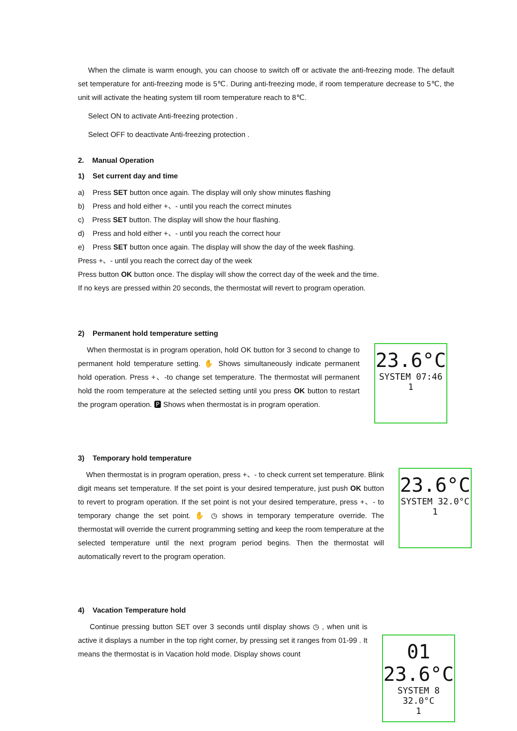When the climate is warm enough, you can choose to switch off or activate the anti-freezing mode. The default set temperature for anti-freezing mode is 5℃. During anti-freezing mode, if room temperature decrease to 5℃, the unit will activate the heating system till room temperature reach to 8℃.
Select ON to activate Anti-freezing protection .
Select OFF to deactivate Anti-freezing protection .
2. Manual Operation
1) Set current day and time
a) Press SET button once again. The display will only show minutes flashing
b) Press and hold either +、- until you reach the correct minutes
c) Press SET button. The display will show the hour flashing.
d) Press and hold either +、- until you reach the correct hour
e) Press SET button once again. The display will show the day of the week flashing.
Press +、- until you reach the correct day of the week
Press button OK button once. The display will show the correct day of the week and the time.
If no keys are pressed within 20 seconds, the thermostat will revert to program operation.
2) Permanent hold temperature setting
When thermostat is in program operation, hold OK button for 3 second to change to permanent hold temperature setting. ✋ Shows simultaneously indicate permanent hold operation. Press +、-to change set temperature. The thermostat will permanent hold the room temperature at the selected setting until you press OK button to restart the program operation. 🅿 Shows when thermostat is in program operation.
23.6°C
SYSTEM 07:46
1
3) Temporary hold temperature
When thermostat is in program operation, press +、- to check current set temperature. Blink digit means set temperature. If the set point is your desired temperature, just push OK button to revert to program operation. If the set point is not your desired temperature, press +、- to temporary change the set point. ✋ ◷ shows in temporary temperature override. The thermostat will override the current programming setting and keep the room temperature at the selected temperature until the next program period begins. Then the thermostat will automatically revert to the program operation.
23.6°C
SYSTEM 32.0°C
1
4) Vacation Temperature hold
Continue pressing button SET over 3 seconds until display shows ◷ , when unit is active it displays a number in the top right corner, by pressing set it ranges from 01-99 . It means the thermostat is in Vacation hold mode. Display shows count
01
23.6°C
SYSTEM 8 32.0°C
1